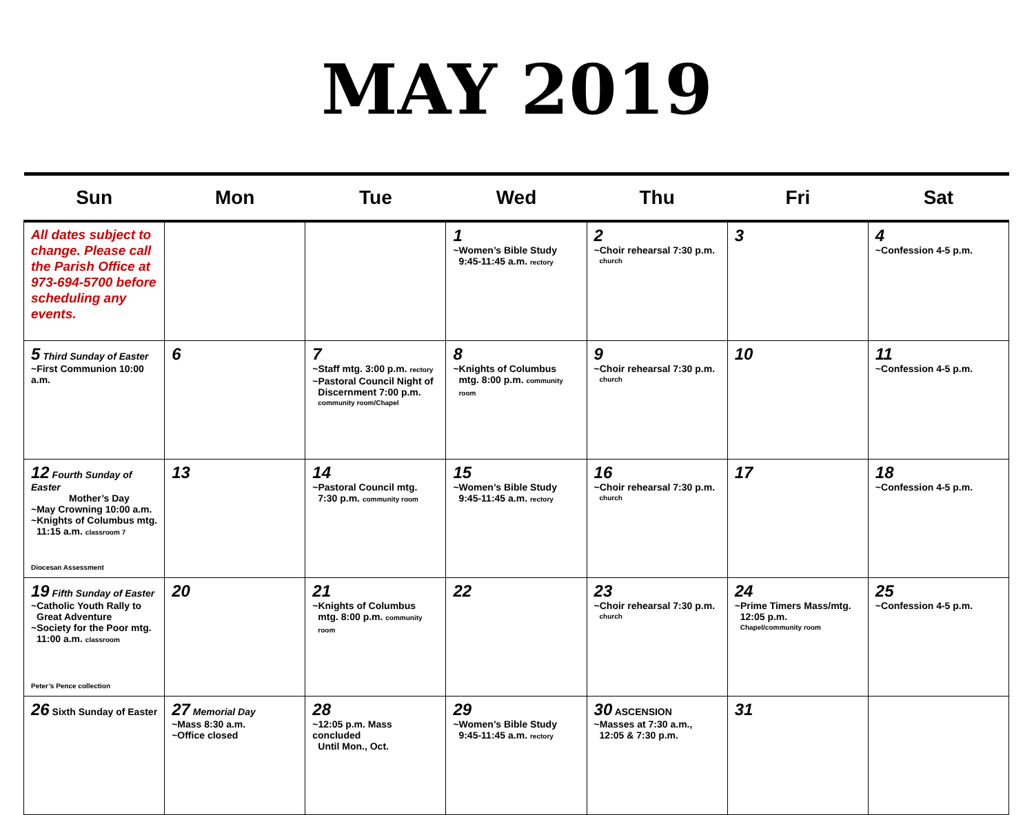MAY 2019
| Sun | Mon | Tue | Wed | Thu | Fri | Sat |
| --- | --- | --- | --- | --- | --- | --- |
| All dates subject to change. Please call the Parish Office at 973-694-5700 before scheduling any events. | | | 1 ~Women’s Bible Study 9:45-11:45 a.m. rectory | 2 ~Choir rehearsal 7:30 p.m. church | 3 | 4 ~Confession 4-5 p.m. |
| 5 Third Sunday of Easter ~First Communion 10:00 a.m. | 6 | 7 ~Staff mtg. 3:00 p.m. rectory ~Pastoral Council Night of Discernment 7:00 p.m. community room/Chapel | 8 ~Knights of Columbus mtg. 8:00 p.m. community room | 9 ~Choir rehearsal 7:30 p.m. church | 10 | 11 ~Confession 4-5 p.m. |
| 12 Fourth Sunday of Easter Mother’s Day ~May Crowning 10:00 a.m. ~Knights of Columbus mtg. 11:15 a.m. classroom 7 Diocesan Assessment | 13 | 14 ~Pastoral Council mtg. 7:30 p.m. community room | 15 ~Women’s Bible Study 9:45-11:45 a.m. rectory | 16 ~Choir rehearsal 7:30 p.m. church | 17 | 18 ~Confession 4-5 p.m. |
| 19 Fifth Sunday of Easter ~Catholic Youth Rally to Great Adventure ~Society for the Poor mtg. 11:00 a.m. classroom Peter’s Pence collection | 20 | 21 ~Knights of Columbus mtg. 8:00 p.m. community room | 22 | 23 ~Choir rehearsal 7:30 p.m. church | 24 ~Prime Timers Mass/mtg. 12:05 p.m. Chapel/community room | 25 ~Confession 4-5 p.m. |
| 26 Sixth Sunday of Easter | 27 Memorial Day ~Mass 8:30 a.m. ~Office closed | 28 ~12:05 p.m. Mass concluded Until Mon., Oct. | 29 ~Women’s Bible Study 9:45-11:45 a.m. rectory | 30 ASCENSION ~Masses at 7:30 a.m., 12:05 & 7:30 p.m. | 31 | |